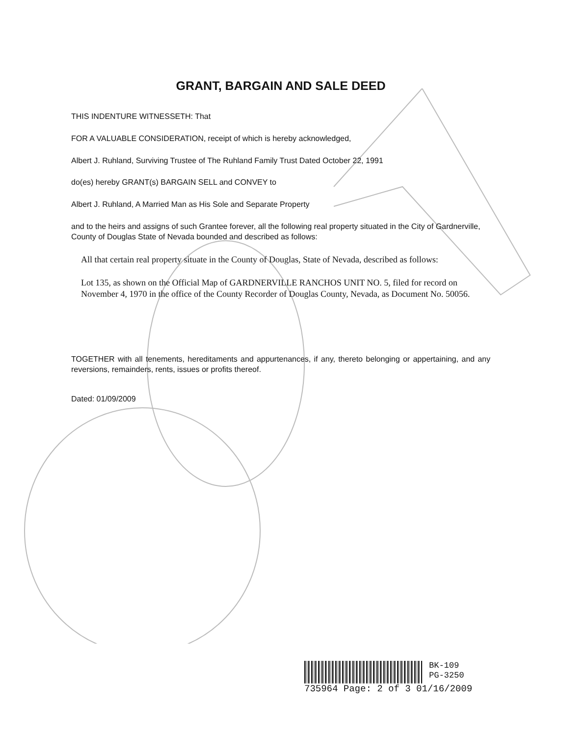GRANT, BARGAIN AND SALE DEED
THIS INDENTURE WITNESSETH: That
FOR A VALUABLE CONSIDERATION, receipt of which is hereby acknowledged,
Albert J. Ruhland, Surviving Trustee of The Ruhland Family Trust Dated October 22, 1991
do(es) hereby GRANT(s) BARGAIN SELL and CONVEY to
Albert J. Ruhland, A Married Man as His Sole and Separate Property
and to the heirs and assigns of such Grantee forever, all the following real property situated in the City of Gardnerville, County of Douglas State of Nevada bounded and described as follows:
All that certain real property situate in the County of Douglas, State of Nevada, described as follows:
Lot 135, as shown on the Official Map of GARDNERVILLE RANCHOS UNIT NO. 5, filed for record on November 4, 1970 in the office of the County Recorder of Douglas County, Nevada, as Document No. 50056.
TOGETHER with all tenements, hereditaments and appurtenances, if any, thereto belonging or appertaining, and any reversions, remainders, rents, issues or profits thereof.
Dated: 01/09/2009
BK-109
PG-3250
735964 Page: 2 of 3 01/16/2009